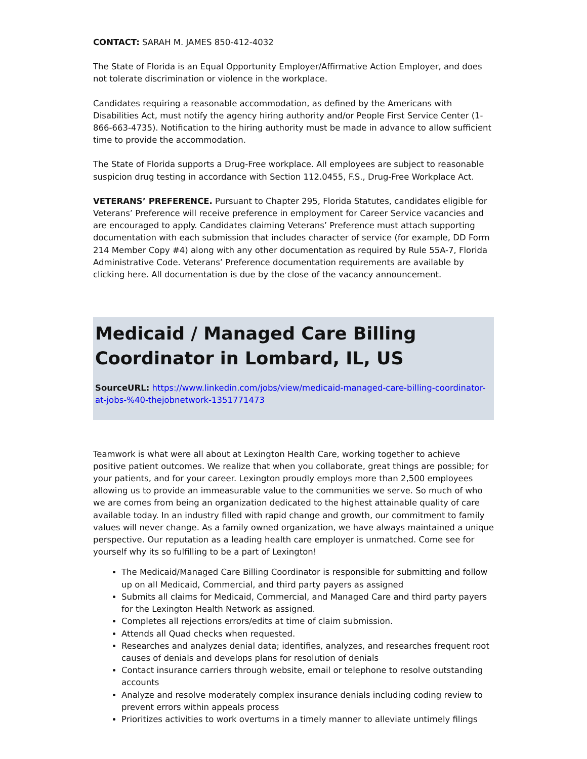CONTACT: SARAH M. JAMES 850-412-4032
The State of Florida is an Equal Opportunity Employer/Affirmative Action Employer, and does not tolerate discrimination or violence in the workplace.
Candidates requiring a reasonable accommodation, as defined by the Americans with Disabilities Act, must notify the agency hiring authority and/or People First Service Center (1-866-663-4735). Notification to the hiring authority must be made in advance to allow sufficient time to provide the accommodation.
The State of Florida supports a Drug-Free workplace. All employees are subject to reasonable suspicion drug testing in accordance with Section 112.0455, F.S., Drug-Free Workplace Act.
VETERANS’ PREFERENCE. Pursuant to Chapter 295, Florida Statutes, candidates eligible for Veterans’ Preference will receive preference in employment for Career Service vacancies and are encouraged to apply. Candidates claiming Veterans’ Preference must attach supporting documentation with each submission that includes character of service (for example, DD Form 214 Member Copy #4) along with any other documentation as required by Rule 55A-7, Florida Administrative Code. Veterans’ Preference documentation requirements are available by clicking here. All documentation is due by the close of the vacancy announcement.
Medicaid / Managed Care Billing Coordinator in Lombard, IL, US
SourceURL: https://www.linkedin.com/jobs/view/medicaid-managed-care-billing-coordinator-at-jobs-%40-thejobnetwork-1351771473
Teamwork is what were all about at Lexington Health Care, working together to achieve positive patient outcomes. We realize that when you collaborate, great things are possible; for your patients, and for your career. Lexington proudly employs more than 2,500 employees allowing us to provide an immeasurable value to the communities we serve. So much of who we are comes from being an organization dedicated to the highest attainable quality of care available today. In an industry filled with rapid change and growth, our commitment to family values will never change. As a family owned organization, we have always maintained a unique perspective. Our reputation as a leading health care employer is unmatched. Come see for yourself why its so fulfilling to be a part of Lexington!
The Medicaid/Managed Care Billing Coordinator is responsible for submitting and follow up on all Medicaid, Commercial, and third party payers as assigned
Submits all claims for Medicaid, Commercial, and Managed Care and third party payers for the Lexington Health Network as assigned.
Completes all rejections errors/edits at time of claim submission.
Attends all Quad checks when requested.
Researches and analyzes denial data; identifies, analyzes, and researches frequent root causes of denials and develops plans for resolution of denials
Contact insurance carriers through website, email or telephone to resolve outstanding accounts
Analyze and resolve moderately complex insurance denials including coding review to prevent errors within appeals process
Prioritizes activities to work overturns in a timely manner to alleviate untimely filings